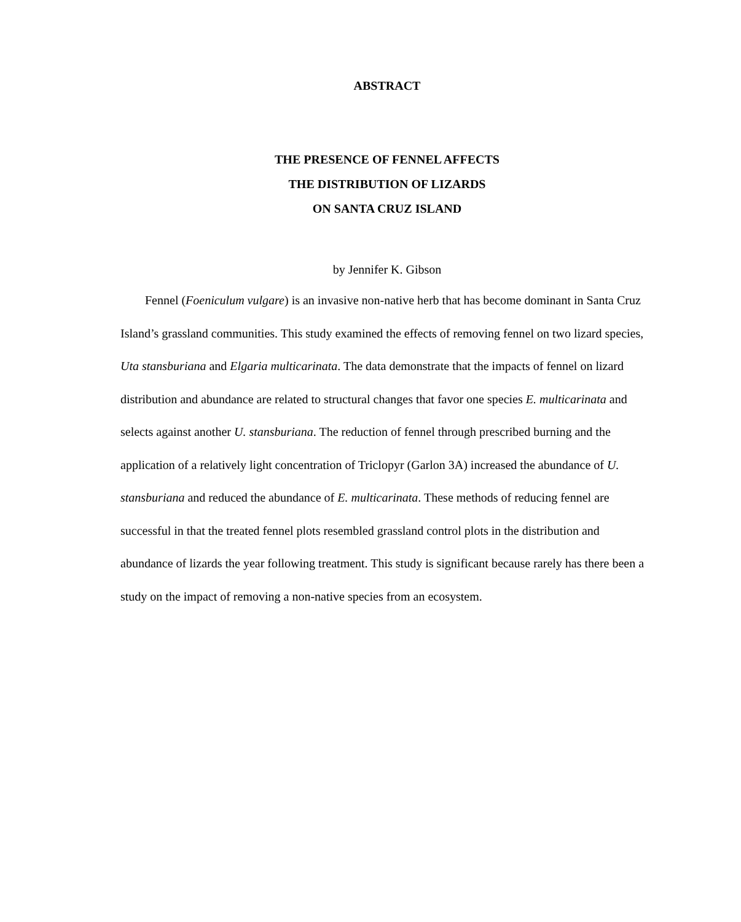ABSTRACT
THE PRESENCE OF FENNEL AFFECTS
THE DISTRIBUTION OF LIZARDS
ON SANTA CRUZ ISLAND
by Jennifer K. Gibson
Fennel (Foeniculum vulgare) is an invasive non-native herb that has become dominant in Santa Cruz Island’s grassland communities. This study examined the effects of removing fennel on two lizard species, Uta stansburiana and Elgaria multicarinata. The data demonstrate that the impacts of fennel on lizard distribution and abundance are related to structural changes that favor one species E. multicarinata and selects against another U. stansburiana. The reduction of fennel through prescribed burning and the application of a relatively light concentration of Triclopyr (Garlon 3A) increased the abundance of U. stansburiana and reduced the abundance of E. multicarinata. These methods of reducing fennel are successful in that the treated fennel plots resembled grassland control plots in the distribution and abundance of lizards the year following treatment. This study is significant because rarely has there been a study on the impact of removing a non-native species from an ecosystem.